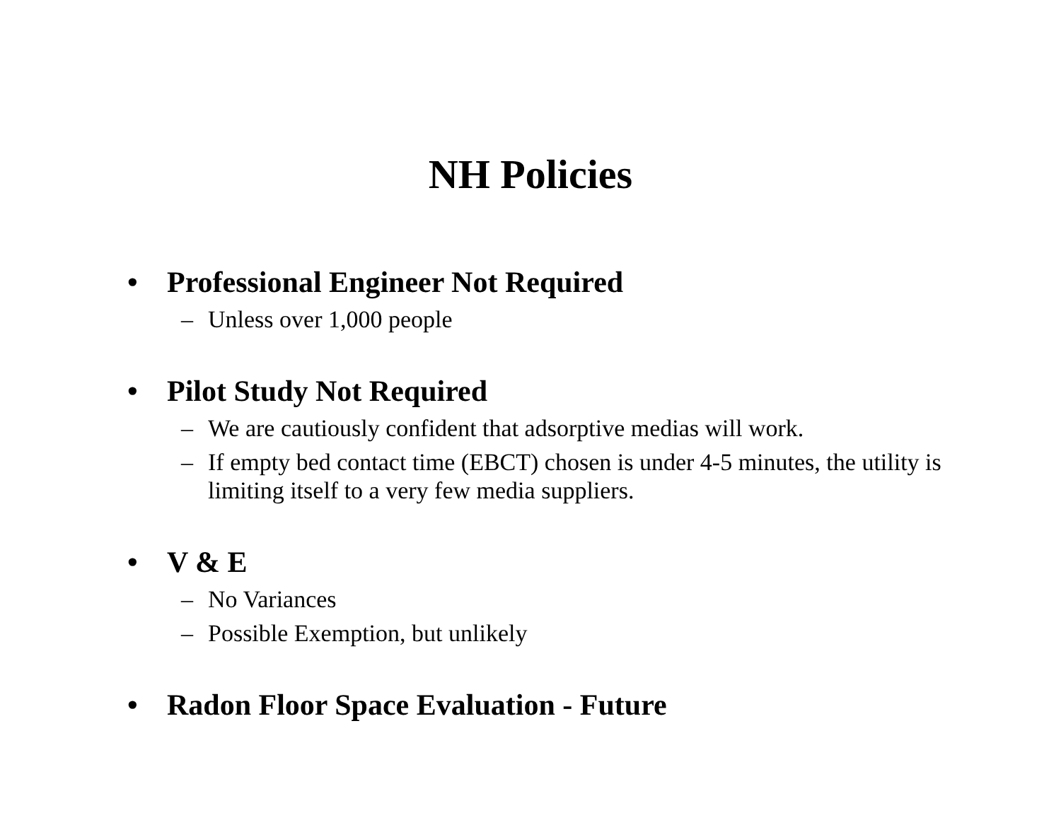NH Policies
• Professional Engineer Not Required
– Unless over 1,000 people
• Pilot Study Not Required
– We are cautiously confident that adsorptive medias will work.
– If empty bed contact time (EBCT) chosen is under 4-5 minutes, the utility is limiting itself to a very few media suppliers.
• V & E
– No Variances
– Possible Exemption, but unlikely
• Radon Floor Space Evaluation - Future